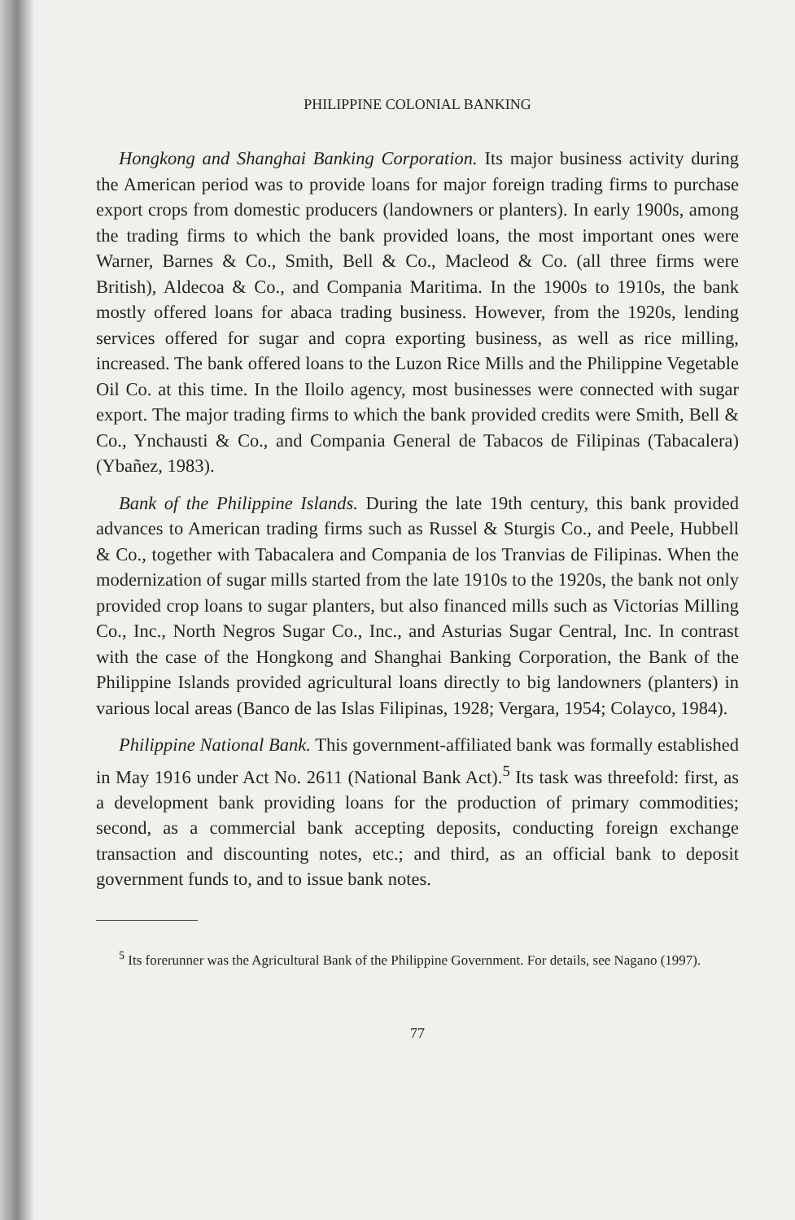PHILIPPINE COLONIAL BANKING
Hongkong and Shanghai Banking Corporation. Its major business activity during the American period was to provide loans for major foreign trading firms to purchase export crops from domestic producers (landowners or planters). In early 1900s, among the trading firms to which the bank provided loans, the most important ones were Warner, Barnes & Co., Smith, Bell & Co., Macleod & Co. (all three firms were British), Aldecoa & Co., and Compania Maritima. In the 1900s to 1910s, the bank mostly offered loans for abaca trading business. However, from the 1920s, lending services offered for sugar and copra exporting business, as well as rice milling, increased. The bank offered loans to the Luzon Rice Mills and the Philippine Vegetable Oil Co. at this time. In the Iloilo agency, most businesses were connected with sugar export. The major trading firms to which the bank provided credits were Smith, Bell & Co., Ynchausti & Co., and Compania General de Tabacos de Filipinas (Tabacalera) (Ybañez, 1983).
Bank of the Philippine Islands. During the late 19th century, this bank provided advances to American trading firms such as Russel & Sturgis Co., and Peele, Hubbell & Co., together with Tabacalera and Compania de los Tranvias de Filipinas. When the modernization of sugar mills started from the late 1910s to the 1920s, the bank not only provided crop loans to sugar planters, but also financed mills such as Victorias Milling Co., Inc., North Negros Sugar Co., Inc., and Asturias Sugar Central, Inc. In contrast with the case of the Hongkong and Shanghai Banking Corporation, the Bank of the Philippine Islands provided agricultural loans directly to big landowners (planters) in various local areas (Banco de las Islas Filipinas, 1928; Vergara, 1954; Colayco, 1984).
Philippine National Bank. This government-affiliated bank was formally established in May 1916 under Act No. 2611 (National Bank Act).<sup>5</sup> Its task was threefold: first, as a development bank providing loans for the production of primary commodities; second, as a commercial bank accepting deposits, conducting foreign exchange transaction and discounting notes, etc.; and third, as an official bank to deposit government funds to, and to issue bank notes.
<sup>5</sup> Its forerunner was the Agricultural Bank of the Philippine Government. For details, see Nagano (1997).
77